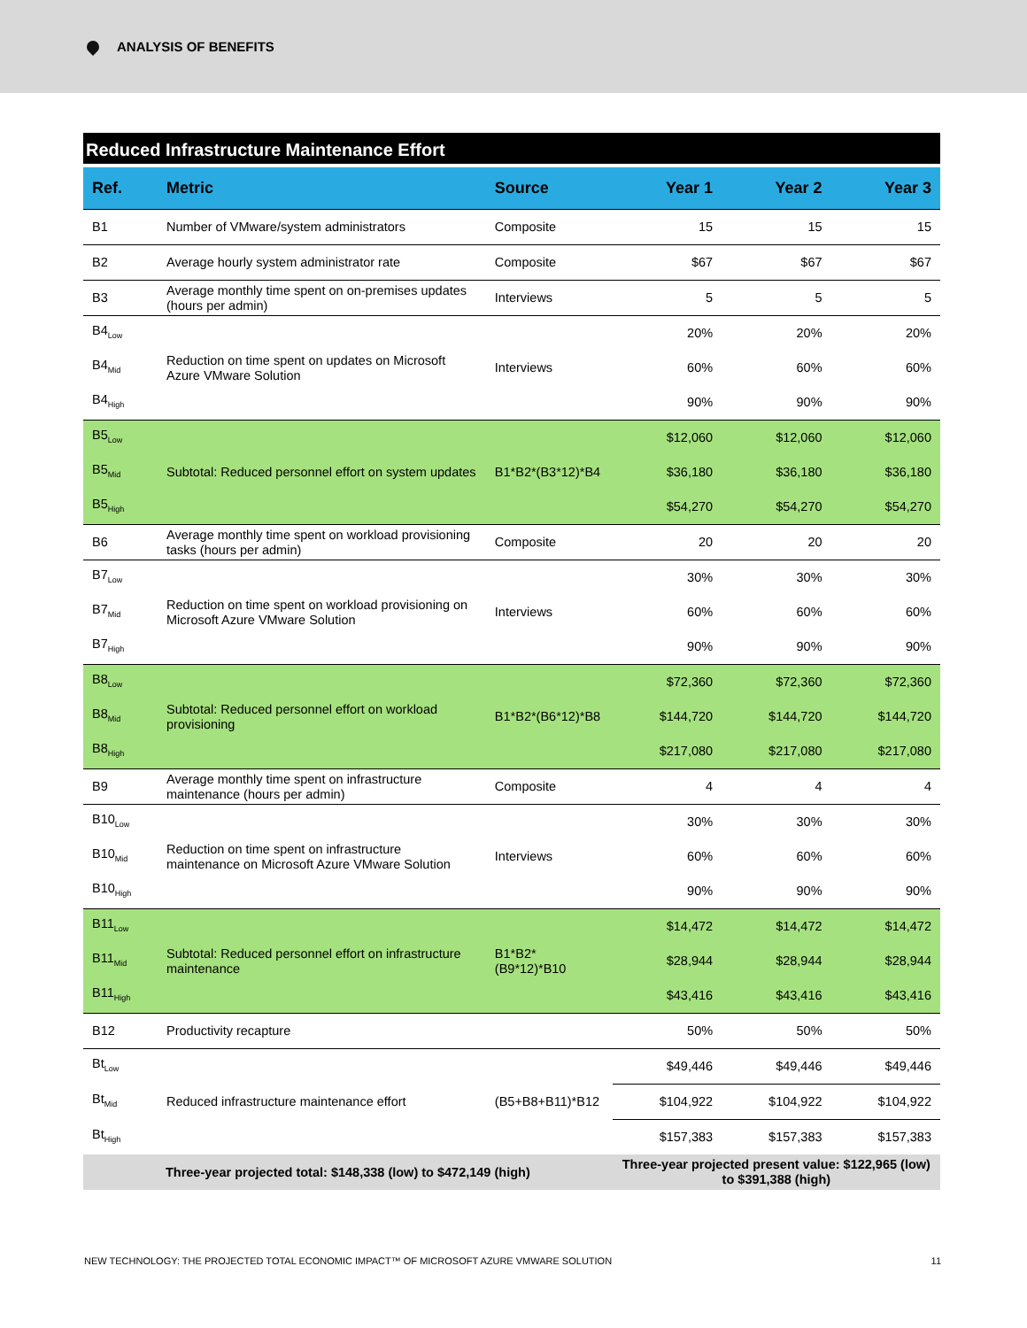ANALYSIS OF BENEFITS
Reduced Infrastructure Maintenance Effort
| Ref. | Metric | Source | Year 1 | Year 2 | Year 3 |
| --- | --- | --- | --- | --- | --- |
| B1 | Number of VMware/system administrators | Composite | 15 | 15 | 15 |
| B2 | Average hourly system administrator rate | Composite | $67 | $67 | $67 |
| B3 | Average monthly time spent on on-premises updates (hours per admin) | Interviews | 5 | 5 | 5 |
| B4<sub>Low</sub> | Reduction on time spent on updates on Microsoft Azure VMware Solution | Interviews | 20% | 20% | 20% |
| B4<sub>Mid</sub> | | | 60% | 60% | 60% |
| B4<sub>High</sub> | | | 90% | 90% | 90% |
| B5<sub>Low</sub> | Subtotal: Reduced personnel effort on system updates | B1*B2*(B3*12)*B4 | $12,060 | $12,060 | $12,060 |
| B5<sub>Mid</sub> | | | $36,180 | $36,180 | $36,180 |
| B5<sub>High</sub> | | | $54,270 | $54,270 | $54,270 |
| B6 | Average monthly time spent on workload provisioning tasks (hours per admin) | Composite | 20 | 20 | 20 |
| B7<sub>Low</sub> | Reduction on time spent on workload provisioning on Microsoft Azure VMware Solution | Interviews | 30% | 30% | 30% |
| B7<sub>Mid</sub> | | | 60% | 60% | 60% |
| B7<sub>High</sub> | | | 90% | 90% | 90% |
| B8<sub>Low</sub> | Subtotal: Reduced personnel effort on workload provisioning | B1*B2*(B6*12)*B8 | $72,360 | $72,360 | $72,360 |
| B8<sub>Mid</sub> | | | $144,720 | $144,720 | $144,720 |
| B8<sub>High</sub> | | | $217,080 | $217,080 | $217,080 |
| B9 | Average monthly time spent on infrastructure maintenance (hours per admin) | Composite | 4 | 4 | 4 |
| B10<sub>Low</sub> | Reduction on time spent on infrastructure maintenance on Microsoft Azure VMware Solution | Interviews | 30% | 30% | 30% |
| B10<sub>Mid</sub> | | | 60% | 60% | 60% |
| B10<sub>High</sub> | | | 90% | 90% | 90% |
| B11<sub>Low</sub> | Subtotal: Reduced personnel effort on infrastructure maintenance | B1*B2*(B9*12)*B10 | $14,472 | $14,472 | $14,472 |
| B11<sub>Mid</sub> | | | $28,944 | $28,944 | $28,944 |
| B11<sub>High</sub> | | | $43,416 | $43,416 | $43,416 |
| B12 | Productivity recapture | | 50% | 50% | 50% |
| Bt<sub>Low</sub> | Reduced infrastructure maintenance effort | (B5+B8+B11)*B12 | $49,446 | $49,446 | $49,446 |
| Bt<sub>Mid</sub> | | | $104,922 | $104,922 | $104,922 |
| Bt<sub>High</sub> | | | $157,383 | $157,383 | $157,383 |
| Three-year projected total: $148,338 (low) to $472,149 (high) | | | Three-year projected present value: $122,965 (low) to $391,388 (high) | | |
NEW TECHNOLOGY: THE PROJECTED TOTAL ECONOMIC IMPACT™ OF MICROSOFT AZURE VMWARE SOLUTION 11